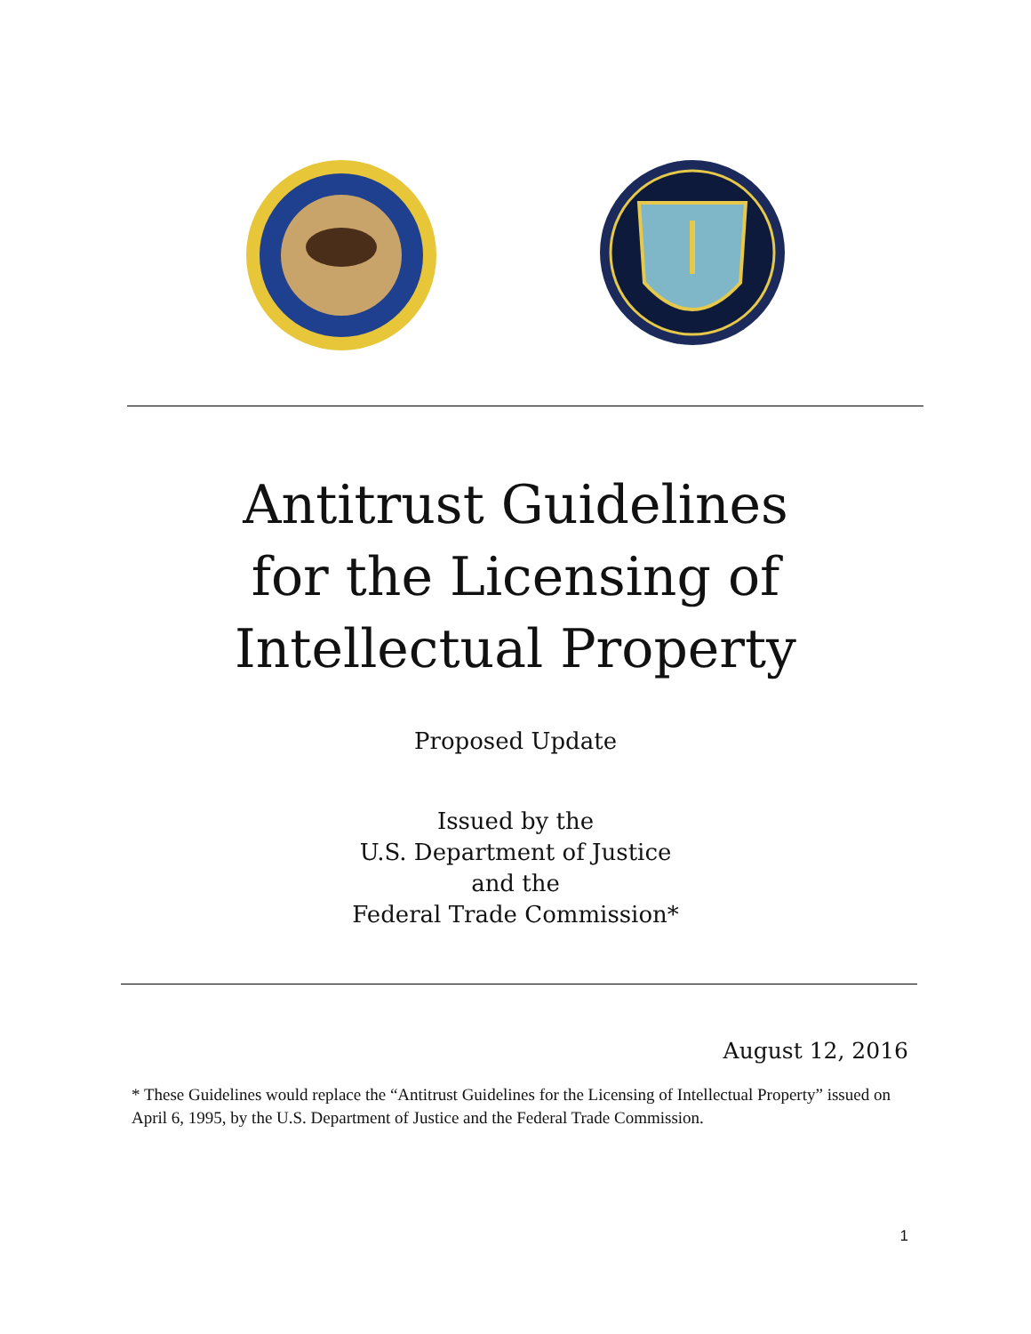Antitrust Guidelines
for the Licensing of
Intellectual Property
Proposed Update
Issued by the
U.S. Department of Justice
and the
Federal Trade Commission*
August 12, 2016
* These Guidelines would replace the “Antitrust Guidelines for the Licensing of Intellectual Property” issued on April 6, 1995, by the U.S. Department of Justice and the Federal Trade Commission.
1